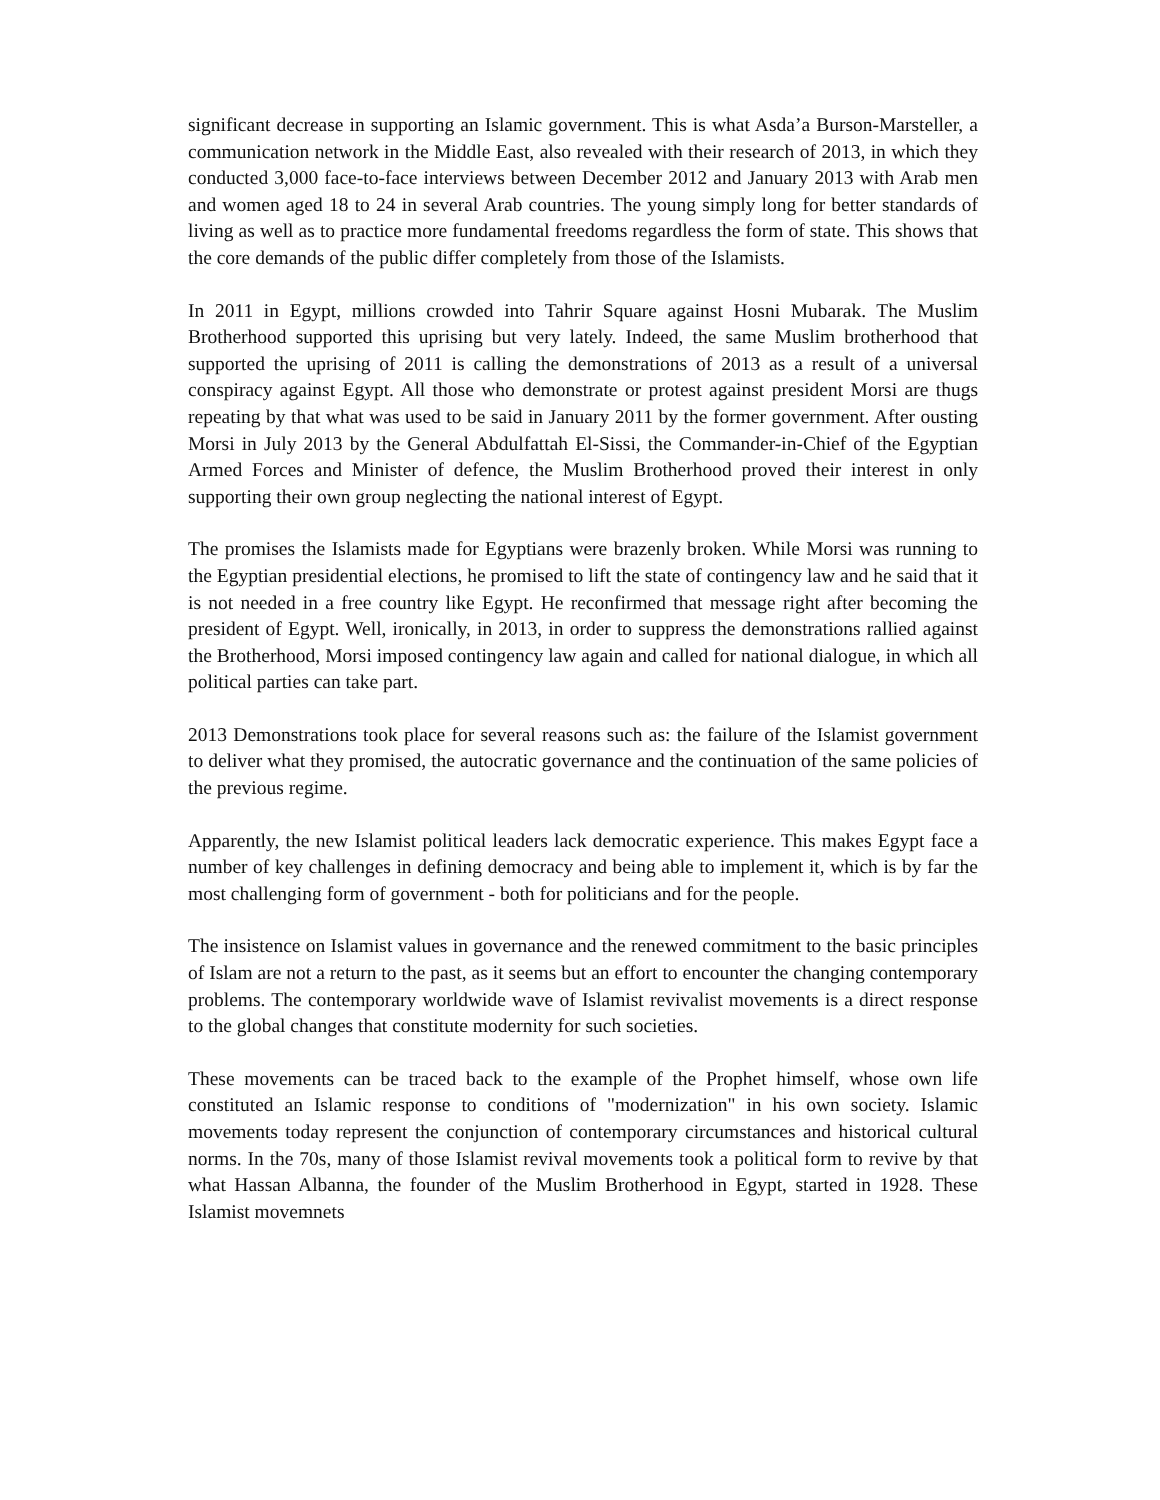significant decrease in supporting an Islamic government. This is what Asda’a Burson-Marsteller, a communication network in the Middle East, also revealed with their research of 2013, in which they conducted 3,000 face-to-face interviews between December 2012 and January 2013 with Arab men and women aged 18 to 24 in several Arab countries. The young simply long for better standards of living as well as to practice more fundamental freedoms regardless the form of state. This shows that the core demands of the public differ completely from those of the Islamists.
In 2011 in Egypt, millions crowded into Tahrir Square against Hosni Mubarak. The Muslim Brotherhood supported this uprising but very lately. Indeed, the same Muslim brotherhood that supported the uprising of 2011 is calling the demonstrations of 2013 as a result of a universal conspiracy against Egypt. All those who demonstrate or protest against president Morsi are thugs repeating by that what was used to be said in January 2011 by the former government. After ousting Morsi in July 2013 by the General Abdulfattah El-Sissi, the Commander-in-Chief of the Egyptian Armed Forces and Minister of defence, the Muslim Brotherhood proved their interest in only supporting their own group neglecting the national interest of Egypt.
The promises the Islamists made for Egyptians were brazenly broken. While Morsi was running to the Egyptian presidential elections, he promised to lift the state of contingency law and he said that it is not needed in a free country like Egypt. He reconfirmed that message right after becoming the president of Egypt. Well, ironically, in 2013, in order to suppress the demonstrations rallied against the Brotherhood, Morsi imposed contingency law again and called for national dialogue, in which all political parties can take part.
2013 Demonstrations took place for several reasons such as: the failure of the Islamist government to deliver what they promised, the autocratic governance and the continuation of the same policies of the previous regime.
Apparently, the new Islamist political leaders lack democratic experience. This makes Egypt face a number of key challenges in defining democracy and being able to implement it, which is by far the most challenging form of government - both for politicians and for the people.
The insistence on Islamist values in governance and the renewed commitment to the basic principles of Islam are not a return to the past, as it seems but an effort to encounter the changing contemporary problems. The contemporary worldwide wave of Islamist revivalist movements is a direct response to the global changes that constitute modernity for such societies.
These movements can be traced back to the example of the Prophet himself, whose own life constituted an Islamic response to conditions of "modernization" in his own society. Islamic movements today represent the conjunction of contemporary circumstances and historical cultural norms. In the 70s, many of those Islamist revival movements took a political form to revive by that what Hassan Albanna, the founder of the Muslim Brotherhood in Egypt, started in 1928. These Islamist movemnets